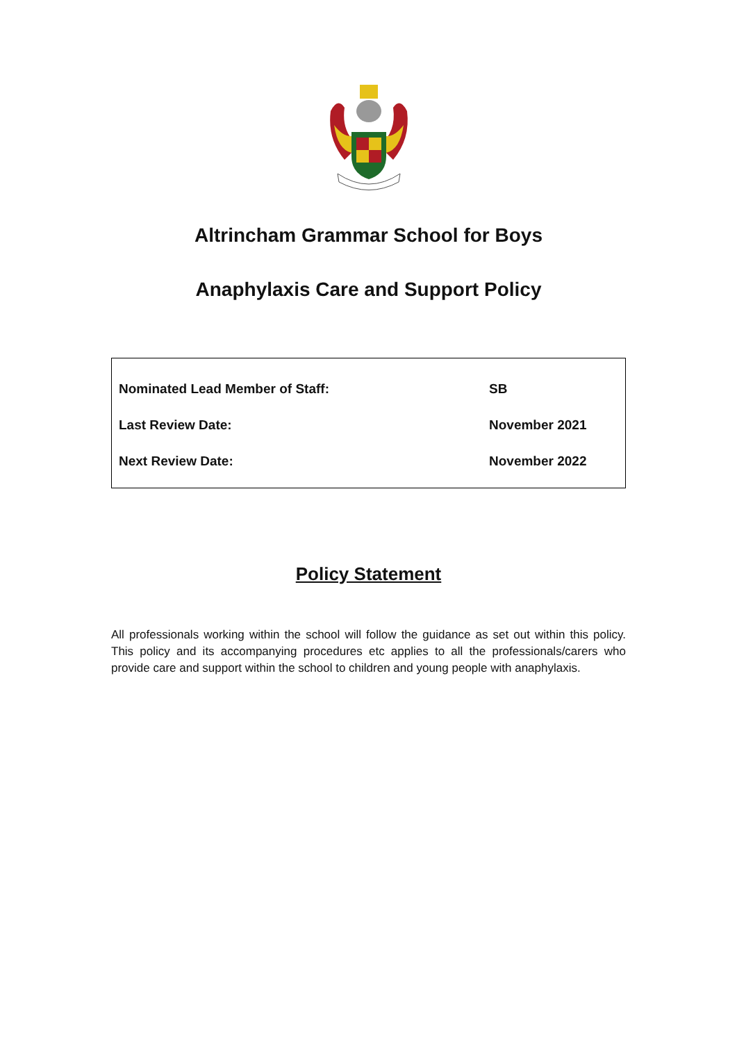Altrincham Grammar School for Boys
Anaphylaxis Care and Support Policy
| Nominated Lead Member of Staff: | SB |
| Last Review Date: | November 2021 |
| Next Review Date: | November 2022 |
Policy Statement
All professionals working within the school will follow the guidance as set out within this policy. This policy and its accompanying procedures etc applies to all the professionals/carers who provide care and support within the school to children and young people with anaphylaxis.